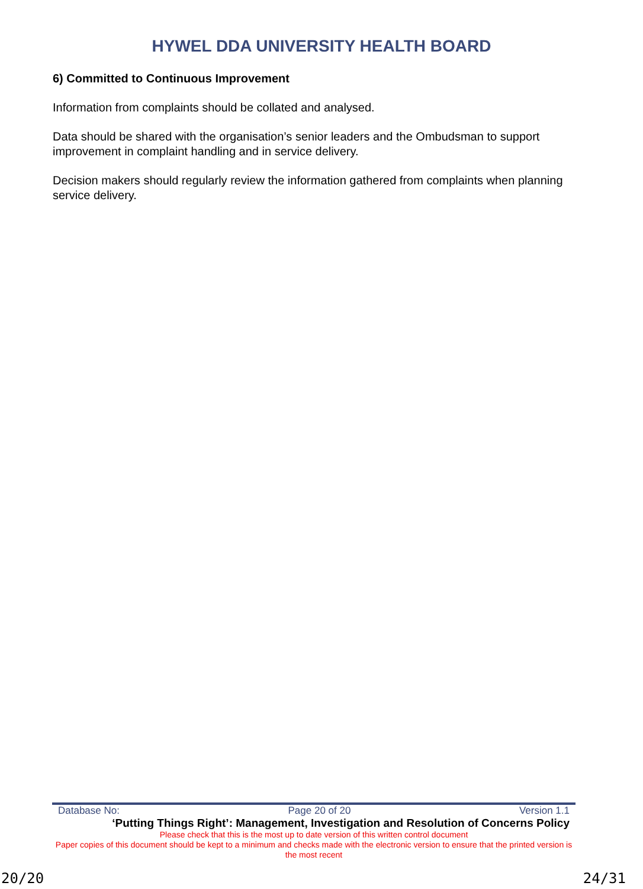HYWEL DDA UNIVERSITY HEALTH BOARD
6) Committed to Continuous Improvement
Information from complaints should be collated and analysed.
Data should be shared with the organisation’s senior leaders and the Ombudsman to support improvement in complaint handling and in service delivery.
Decision makers should regularly review the information gathered from complaints when planning service delivery.
Database No: Page 20 of 20 Version 1.1
‘Putting Things Right’: Management, Investigation and Resolution of Concerns Policy
Please check that this is the most up to date version of this written control document
Paper copies of this document should be kept to a minimum and checks made with the electronic version to ensure that the printed version is the most recent
20/20 24/31